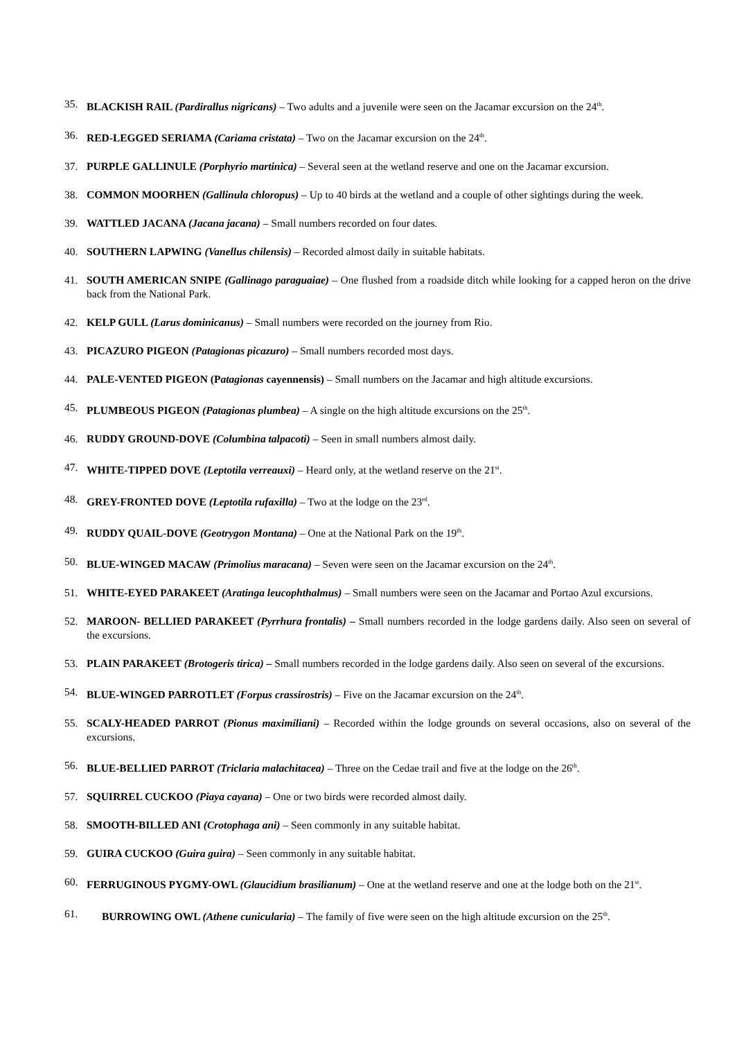35. BLACKISH RAIL (Pardirallus nigricans) – Two adults and a juvenile were seen on the Jacamar excursion on the 24<sup>th</sup>.
36. RED-LEGGED SERIAMA (Cariama cristata) – Two on the Jacamar excursion on the 24<sup>th</sup>.
37. PURPLE GALLINULE (Porphyrio martinica) – Several seen at the wetland reserve and one on the Jacamar excursion.
38. COMMON MOORHEN (Gallinula chloropus) – Up to 40 birds at the wetland and a couple of other sightings during the week.
39. WATTLED JACANA (Jacana jacana) – Small numbers recorded on four dates.
40. SOUTHERN LAPWING (Vanellus chilensis) – Recorded almost daily in suitable habitats.
41. SOUTH AMERICAN SNIPE (Gallinago paraguaiae) – One flushed from a roadside ditch while looking for a capped heron on the drive back from the National Park.
42. KELP GULL (Larus dominicanus) – Small numbers were recorded on the journey from Rio.
43. PICAZURO PIGEON (Patagionas picazuro) – Small numbers recorded most days.
44. PALE-VENTED PIGEON (Patagionas cayennensis) – Small numbers on the Jacamar and high altitude excursions.
45. PLUMBEOUS PIGEON (Patagionas plumbea) – A single on the high altitude excursions on the 25<sup>th</sup>.
46. RUDDY GROUND-DOVE (Columbina talpacoti) – Seen in small numbers almost daily.
47. WHITE-TIPPED DOVE (Leptotila verreauxi) – Heard only, at the wetland reserve on the 21<sup>st</sup>.
48. GREY-FRONTED DOVE (Leptotila rufaxilla) – Two at the lodge on the 23<sup>rd</sup>.
49. RUDDY QUAIL-DOVE (Geotrygon Montana) – One at the National Park on the 19<sup>th</sup>.
50. BLUE-WINGED MACAW (Primolius maracana) – Seven were seen on the Jacamar excursion on the 24<sup>th</sup>.
51. WHITE-EYED PARAKEET (Aratinga leucophthalmus) – Small numbers were seen on the Jacamar and Portao Azul excursions.
52. MAROON- BELLIED PARAKEET (Pyrrhura frontalis) – Small numbers recorded in the lodge gardens daily. Also seen on several of the excursions.
53. PLAIN PARAKEET (Brotogeris tirica) – Small numbers recorded in the lodge gardens daily. Also seen on several of the excursions.
54. BLUE-WINGED PARROTLET (Forpus crassirostris) – Five on the Jacamar excursion on the 24<sup>th</sup>.
55. SCALY-HEADED PARROT (Pionus maximiliani) – Recorded within the lodge grounds on several occasions, also on several of the excursions.
56. BLUE-BELLIED PARROT (Triclaria malachitacea) – Three on the Cedae trail and five at the lodge on the 26<sup>th</sup>.
57. SQUIRREL CUCKOO (Piaya cayana) – One or two birds were recorded almost daily.
58. SMOOTH-BILLED ANI (Crotophaga ani) – Seen commonly in any suitable habitat.
59. GUIRA CUCKOO (Guira guira) – Seen commonly in any suitable habitat.
60. FERRUGINOUS PYGMY-OWL (Glaucidium brasilianum) – One at the wetland reserve and one at the lodge both on the 21<sup>st</sup>.
61. BURROWING OWL (Athene cunicularia) – The family of five were seen on the high altitude excursion on the 25<sup>th</sup>.